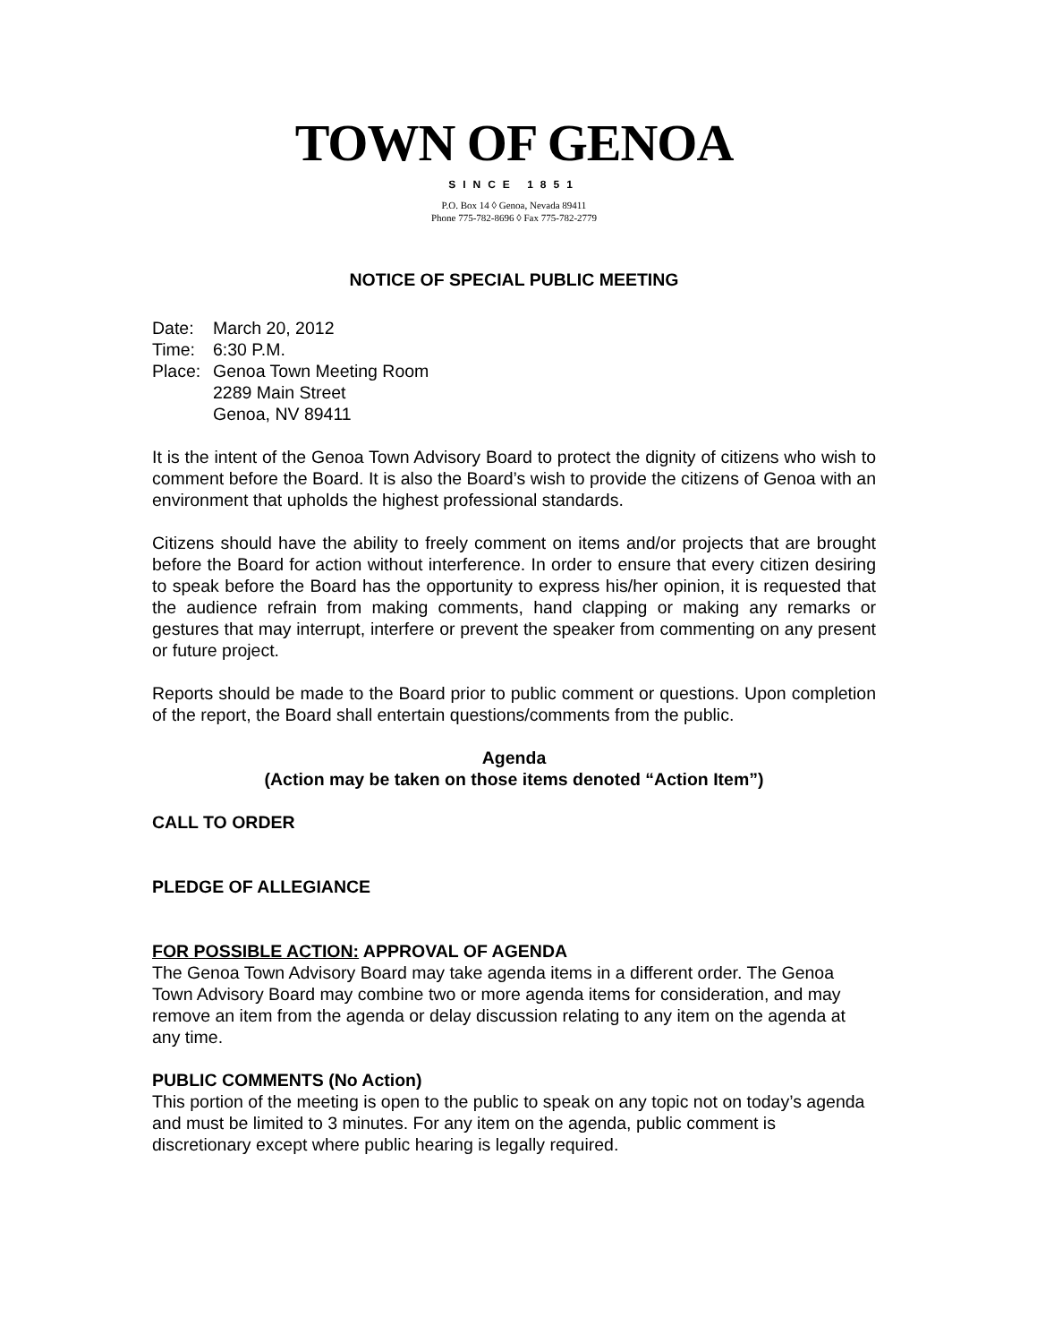TOWN OF GENOA
SINCE 1851
P.O. Box 14 ◊ Genoa, Nevada 89411
Phone 775-782-8696 ◊ Fax 775-782-2779
NOTICE OF SPECIAL PUBLIC MEETING
Date:
March 20, 2012
Time:
6:30 P.M.
Place:
Genoa Town Meeting Room
2289 Main Street
Genoa, NV 89411
It is the intent of the Genoa Town Advisory Board to protect the dignity of citizens who wish to comment before the Board. It is also the Board’s wish to provide the citizens of Genoa with an environment that upholds the highest professional standards.
Citizens should have the ability to freely comment on items and/or projects that are brought before the Board for action without interference. In order to ensure that every citizen desiring to speak before the Board has the opportunity to express his/her opinion, it is requested that the audience refrain from making comments, hand clapping or making any remarks or gestures that may interrupt, interfere or prevent the speaker from commenting on any present or future project.
Reports should be made to the Board prior to public comment or questions. Upon completion of the report, the Board shall entertain questions/comments from the public.
Agenda
(Action may be taken on those items denoted “Action Item”)
CALL TO ORDER
PLEDGE OF ALLEGIANCE
FOR POSSIBLE ACTION: APPROVAL OF AGENDA
The Genoa Town Advisory Board may take agenda items in a different order. The Genoa Town Advisory Board may combine two or more agenda items for consideration, and may remove an item from the agenda or delay discussion relating to any item on the agenda at any time.
PUBLIC COMMENTS (No Action)
This portion of the meeting is open to the public to speak on any topic not on today’s agenda and must be limited to 3 minutes. For any item on the agenda, public comment is discretionary except where public hearing is legally required.